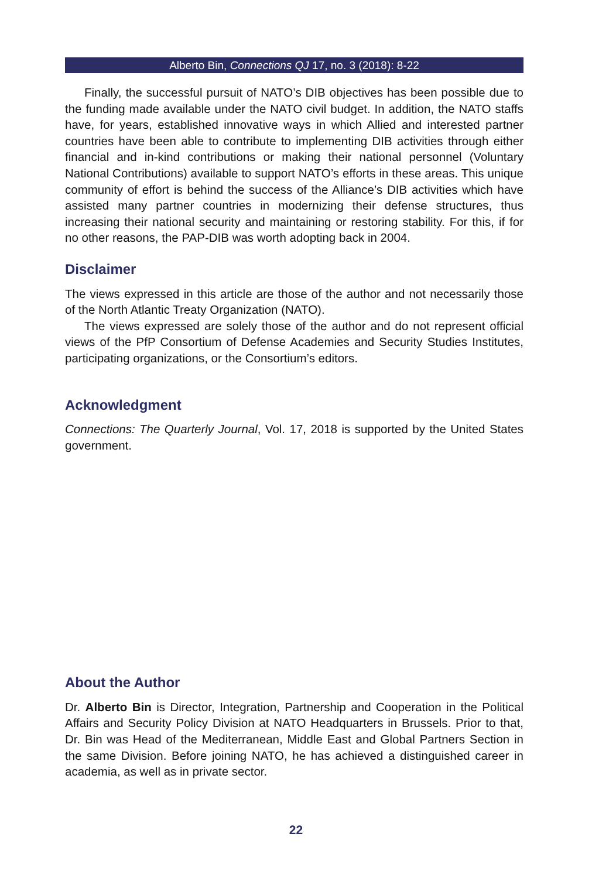Alberto Bin, Connections QJ 17, no. 3 (2018): 8-22
Finally, the successful pursuit of NATO’s DIB objectives has been possible due to the funding made available under the NATO civil budget. In addition, the NATO staffs have, for years, established innovative ways in which Allied and interested partner countries have been able to contribute to implementing DIB activities through either financial and in-kind contributions or making their national personnel (Voluntary National Contributions) available to support NATO’s efforts in these areas. This unique community of effort is behind the success of the Alliance’s DIB activities which have assisted many partner countries in modernizing their defense structures, thus increasing their national security and maintaining or restoring stability. For this, if for no other reasons, the PAP-DIB was worth adopting back in 2004.
Disclaimer
The views expressed in this article are those of the author and not necessarily those of the North Atlantic Treaty Organization (NATO).
The views expressed are solely those of the author and do not represent official views of the PfP Consortium of Defense Academies and Security Studies Institutes, participating organizations, or the Consortium’s editors.
Acknowledgment
Connections: The Quarterly Journal, Vol. 17, 2018 is supported by the United States government.
About the Author
Dr. Alberto Bin is Director, Integration, Partnership and Cooperation in the Political Affairs and Security Policy Division at NATO Headquarters in Brussels. Prior to that, Dr. Bin was Head of the Mediterranean, Middle East and Global Partners Section in the same Division. Before joining NATO, he has achieved a distinguished career in academia, as well as in private sector.
22